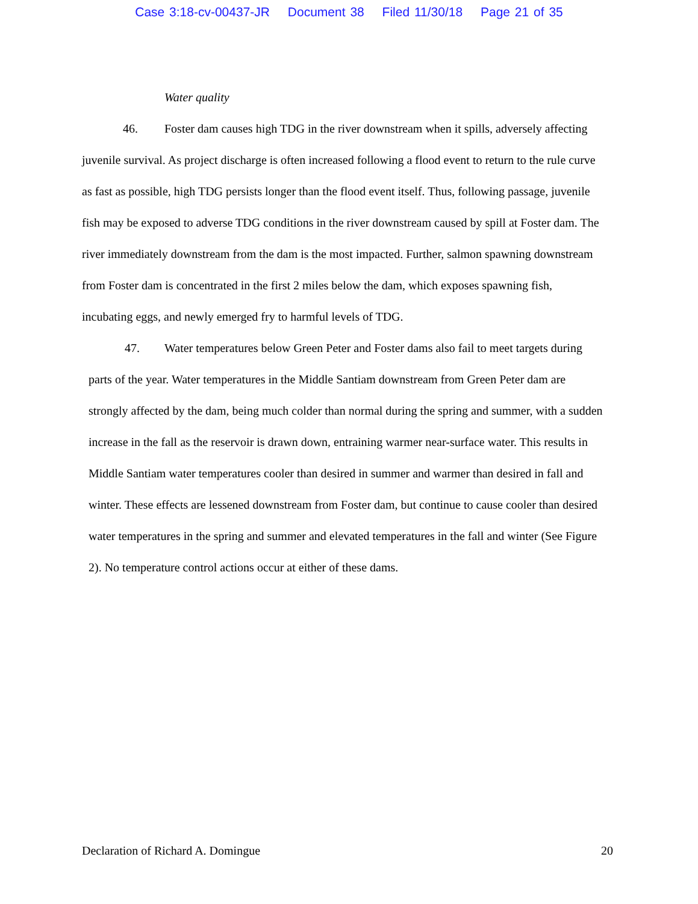Case 3:18-cv-00437-JR Document 38 Filed 11/30/18 Page 21 of 35
Water quality
46. Foster dam causes high TDG in the river downstream when it spills, adversely affecting juvenile survival. As project discharge is often increased following a flood event to return to the rule curve as fast as possible, high TDG persists longer than the flood event itself. Thus, following passage, juvenile fish may be exposed to adverse TDG conditions in the river downstream caused by spill at Foster dam. The river immediately downstream from the dam is the most impacted. Further, salmon spawning downstream from Foster dam is concentrated in the first 2 miles below the dam, which exposes spawning fish, incubating eggs, and newly emerged fry to harmful levels of TDG.
47. Water temperatures below Green Peter and Foster dams also fail to meet targets during parts of the year. Water temperatures in the Middle Santiam downstream from Green Peter dam are strongly affected by the dam, being much colder than normal during the spring and summer, with a sudden increase in the fall as the reservoir is drawn down, entraining warmer near-surface water. This results in Middle Santiam water temperatures cooler than desired in summer and warmer than desired in fall and winter. These effects are lessened downstream from Foster dam, but continue to cause cooler than desired water temperatures in the spring and summer and elevated temperatures in the fall and winter (See Figure 2). No temperature control actions occur at either of these dams.
Declaration of Richard A. Domingue 20